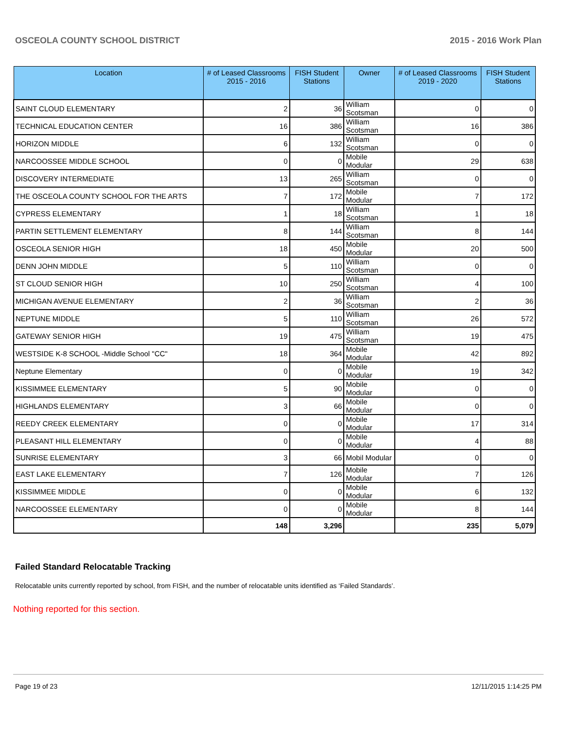OSCEOLA COUNTY SCHOOL DISTRICT 2015 - 2016 Work Plan
| Location | # of Leased Classrooms 2015 - 2016 | FISH Student Stations | Owner | # of Leased Classrooms 2019 - 2020 | FISH Student Stations |
| --- | --- | --- | --- | --- | --- |
| SAINT CLOUD ELEMENTARY | 2 | 36 | William Scotsman | 0 | 0 |
| TECHNICAL EDUCATION CENTER | 16 | 386 | William Scotsman | 16 | 386 |
| HORIZON MIDDLE | 6 | 132 | William Scotsman | 0 | 0 |
| NARCOOSSEE MIDDLE SCHOOL | 0 | 0 | Mobile Modular | 29 | 638 |
| DISCOVERY INTERMEDIATE | 13 | 265 | William Scotsman | 0 | 0 |
| THE OSCEOLA COUNTY SCHOOL FOR THE ARTS | 7 | 172 | Mobile Modular | 7 | 172 |
| CYPRESS ELEMENTARY | 1 | 18 | William Scotsman | 1 | 18 |
| PARTIN SETTLEMENT ELEMENTARY | 8 | 144 | William Scotsman | 8 | 144 |
| OSCEOLA SENIOR HIGH | 18 | 450 | Mobile Modular | 20 | 500 |
| DENN JOHN MIDDLE | 5 | 110 | William Scotsman | 0 | 0 |
| ST CLOUD SENIOR HIGH | 10 | 250 | William Scotsman | 4 | 100 |
| MICHIGAN AVENUE ELEMENTARY | 2 | 36 | William Scotsman | 2 | 36 |
| NEPTUNE MIDDLE | 5 | 110 | William Scotsman | 26 | 572 |
| GATEWAY SENIOR HIGH | 19 | 475 | William Scotsman | 19 | 475 |
| WESTSIDE K-8 SCHOOL -Middle School "CC" | 18 | 364 | Mobile Modular | 42 | 892 |
| Neptune Elementary | 0 | 0 | Mobile Modular | 19 | 342 |
| KISSIMMEE ELEMENTARY | 5 | 90 | Mobile Modular | 0 | 0 |
| HIGHLANDS ELEMENTARY | 3 | 66 | Mobile Modular | 0 | 0 |
| REEDY CREEK ELEMENTARY | 0 | 0 | Mobile Modular | 17 | 314 |
| PLEASANT HILL ELEMENTARY | 0 | 0 | Mobile Modular | 4 | 88 |
| SUNRISE ELEMENTARY | 3 | 66 | Mobil Modular | 0 | 0 |
| EAST LAKE ELEMENTARY | 7 | 126 | Mobile Modular | 7 | 126 |
| KISSIMMEE MIDDLE | 0 | 0 | Mobile Modular | 6 | 132 |
| NARCOOSSEE ELEMENTARY | 0 | 0 | Mobile Modular | 8 | 144 |
| | 148 | 3,296 | | 235 | 5,079 |
Failed Standard Relocatable Tracking
Relocatable units currently reported by school, from FISH, and the number of relocatable units identified as ‘Failed Standards’.
Nothing reported for this section.
Page 19 of 23 12/11/2015 1:14:25 PM